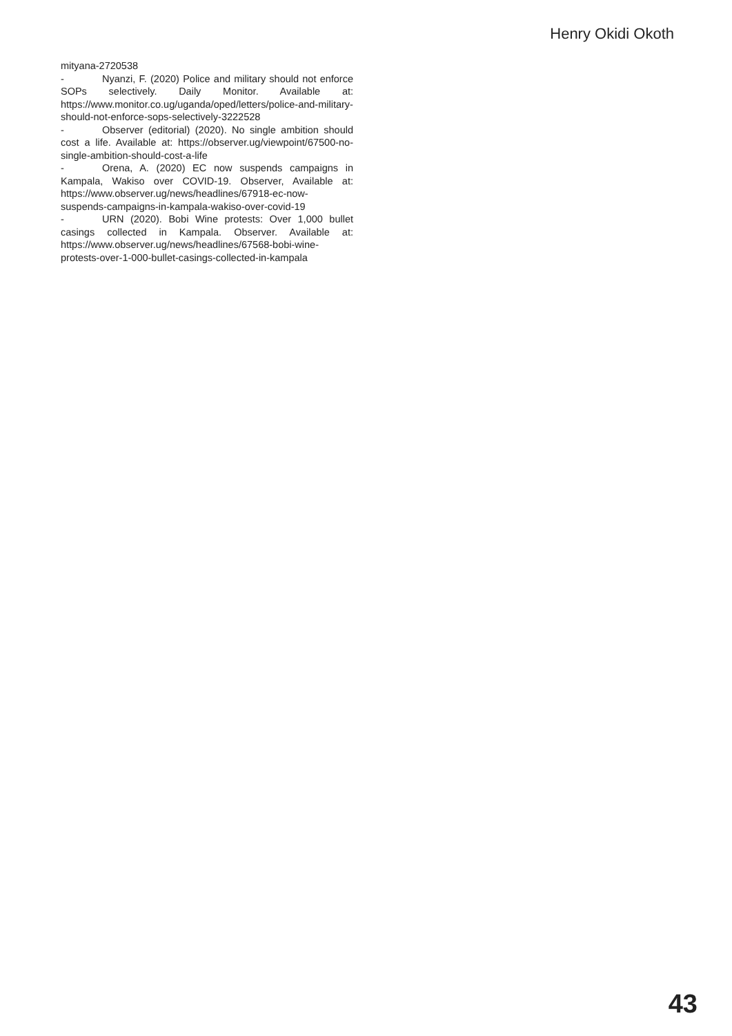Henry Okidi Okoth
mityana-2720538
- Nyanzi, F. (2020) Police and military should not enforce SOPs selectively. Daily Monitor. Available at: https://www.monitor.co.ug/uganda/oped/letters/police-and-military-should-not-enforce-sops-selectively-3222528
- Observer (editorial) (2020). No single ambition should cost a life. Available at: https://observer.ug/viewpoint/67500-no-single-ambition-should-cost-a-life
- Orena, A. (2020) EC now suspends campaigns in Kampala, Wakiso over COVID-19. Observer, Available at: https://www.observer.ug/news/headlines/67918-ec-now-suspends-campaigns-in-kampala-wakiso-over-covid-19
- URN (2020). Bobi Wine protests: Over 1,000 bullet casings collected in Kampala. Observer. Available at: https://www.observer.ug/news/headlines/67568-bobi-wine-protests-over-1-000-bullet-casings-collected-in-kampala
43